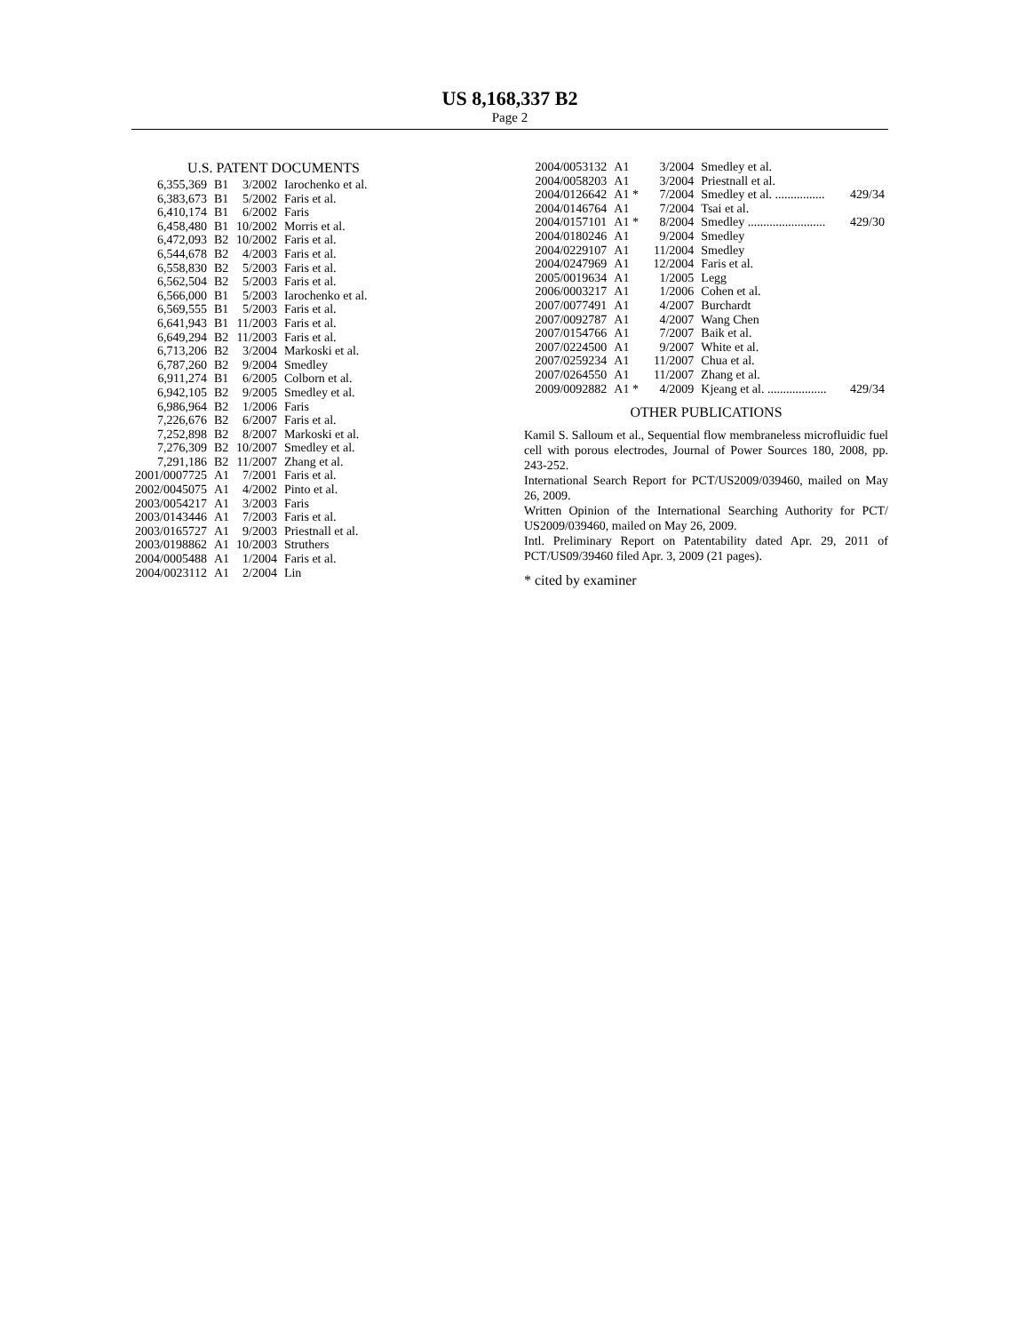US 8,168,337 B2
Page 2
U.S. PATENT DOCUMENTS
| 6,355,369 | B1 | 3/2002 | Iarochenko et al. |
| 6,383,673 | B1 | 5/2002 | Faris et al. |
| 6,410,174 | B1 | 6/2002 | Faris |
| 6,458,480 | B1 | 10/2002 | Morris et al. |
| 6,472,093 | B2 | 10/2002 | Faris et al. |
| 6,544,678 | B2 | 4/2003 | Faris et al. |
| 6,558,830 | B2 | 5/2003 | Faris et al. |
| 6,562,504 | B2 | 5/2003 | Faris et al. |
| 6,566,000 | B1 | 5/2003 | Iarochenko et al. |
| 6,569,555 | B1 | 5/2003 | Faris et al. |
| 6,641,943 | B1 | 11/2003 | Faris et al. |
| 6,649,294 | B2 | 11/2003 | Faris et al. |
| 6,713,206 | B2 | 3/2004 | Markoski et al. |
| 6,787,260 | B2 | 9/2004 | Smedley |
| 6,911,274 | B1 | 6/2005 | Colborn et al. |
| 6,942,105 | B2 | 9/2005 | Smedley et al. |
| 6,986,964 | B2 | 1/2006 | Faris |
| 7,226,676 | B2 | 6/2007 | Faris et al. |
| 7,252,898 | B2 | 8/2007 | Markoski et al. |
| 7,276,309 | B2 | 10/2007 | Smedley et al. |
| 7,291,186 | B2 | 11/2007 | Zhang et al. |
| 2001/0007725 | A1 | 7/2001 | Faris et al. |
| 2002/0045075 | A1 | 4/2002 | Pinto et al. |
| 2003/0054217 | A1 | 3/2003 | Faris |
| 2003/0143446 | A1 | 7/2003 | Faris et al. |
| 2003/0165727 | A1 | 9/2003 | Priestnall et al. |
| 2003/0198862 | A1 | 10/2003 | Struthers |
| 2004/0005488 | A1 | 1/2004 | Faris et al. |
| 2004/0023112 | A1 | 2/2004 | Lin |
| 2004/0053132 | A1 | 3/2004 | Smedley et al. | |
| 2004/0058203 | A1 | 3/2004 | Priestnall et al. | |
| 2004/0126642 | A1 * | 7/2004 | Smedley et al. ................ | 429/34 |
| 2004/0146764 | A1 | 7/2004 | Tsai et al. | |
| 2004/0157101 | A1 * | 8/2004 | Smedley ......................... | 429/30 |
| 2004/0180246 | A1 | 9/2004 | Smedley | |
| 2004/0229107 | A1 | 11/2004 | Smedley | |
| 2004/0247969 | A1 | 12/2004 | Faris et al. | |
| 2005/0019634 | A1 | 1/2005 | Legg | |
| 2006/0003217 | A1 | 1/2006 | Cohen et al. | |
| 2007/0077491 | A1 | 4/2007 | Burchardt | |
| 2007/0092787 | A1 | 4/2007 | Wang Chen | |
| 2007/0154766 | A1 | 7/2007 | Baik et al. | |
| 2007/0224500 | A1 | 9/2007 | White et al. | |
| 2007/0259234 | A1 | 11/2007 | Chua et al. | |
| 2007/0264550 | A1 | 11/2007 | Zhang et al. | |
| 2009/0092882 | A1 * | 4/2009 | Kjeang et al. ................... | 429/34 |
OTHER PUBLICATIONS
Kamil S. Salloum et al., Sequential flow membraneless microfluidic fuel cell with porous electrodes, Journal of Power Sources 180, 2008, pp. 243-252.
International Search Report for PCT/US2009/039460, mailed on May 26, 2009.
Written Opinion of the International Searching Authority for PCT/ US2009/039460, mailed on May 26, 2009.
Intl. Preliminary Report on Patentability dated Apr. 29, 2011 of PCT/US09/39460 filed Apr. 3, 2009 (21 pages).
* cited by examiner